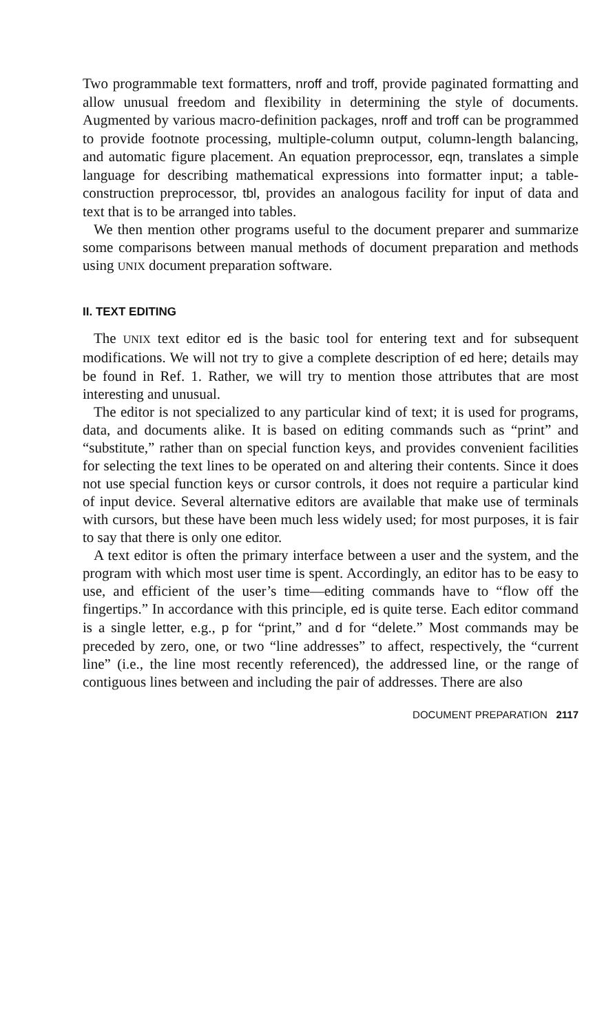Two programmable text formatters, nroff and troff, provide paginated formatting and allow unusual freedom and flexibility in determining the style of documents. Augmented by various macro-definition packages, nroff and troff can be programmed to provide footnote processing, multiple-column output, column-length balancing, and automatic figure placement. An equation preprocessor, eqn, translates a simple language for describing mathematical expressions into formatter input; a table-construction preprocessor, tbl, provides an analogous facility for input of data and text that is to be arranged into tables.
We then mention other programs useful to the document preparer and summarize some comparisons between manual methods of document preparation and methods using UNIX document preparation software.
II. TEXT EDITING
The UNIX text editor ed is the basic tool for entering text and for subsequent modifications. We will not try to give a complete description of ed here; details may be found in Ref. 1. Rather, we will try to mention those attributes that are most interesting and unusual.
The editor is not specialized to any particular kind of text; it is used for programs, data, and documents alike. It is based on editing commands such as “print” and “substitute,” rather than on special function keys, and provides convenient facilities for selecting the text lines to be operated on and altering their contents. Since it does not use special function keys or cursor controls, it does not require a particular kind of input device. Several alternative editors are available that make use of terminals with cursors, but these have been much less widely used; for most purposes, it is fair to say that there is only one editor.
A text editor is often the primary interface between a user and the system, and the program with which most user time is spent. Accordingly, an editor has to be easy to use, and efficient of the user’s time—editing commands have to “flow off the fingertips.” In accordance with this principle, ed is quite terse. Each editor command is a single letter, e.g., p for “print,” and d for “delete.” Most commands may be preceded by zero, one, or two “line addresses” to affect, respectively, the “current line” (i.e., the line most recently referenced), the addressed line, or the range of contiguous lines between and including the pair of addresses. There are also
DOCUMENT PREPARATION 2117